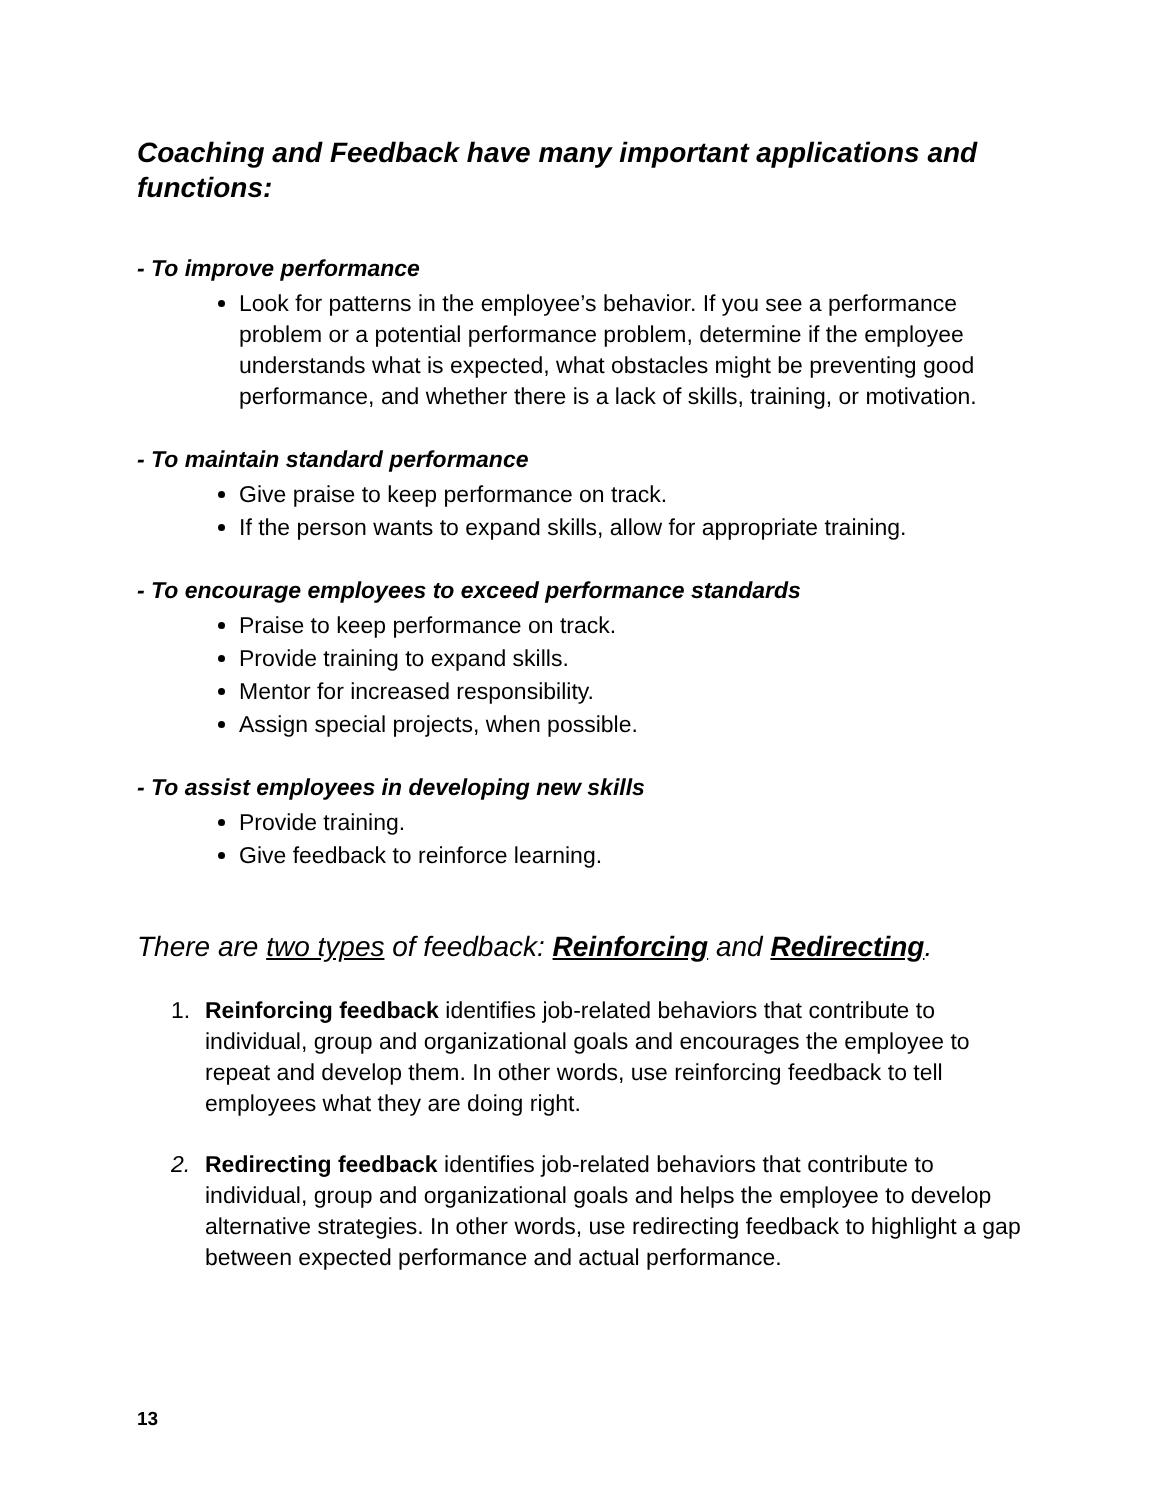Coaching and Feedback have many important applications and functions:
- To improve performance
Look for patterns in the employee’s behavior. If you see a performance problem or a potential performance problem, determine if the employee understands what is expected, what obstacles might be preventing good performance, and whether there is a lack of skills, training, or motivation.
- To maintain standard performance
Give praise to keep performance on track.
If the person wants to expand skills, allow for appropriate training.
- To encourage employees to exceed performance standards
Praise to keep performance on track.
Provide training to expand skills.
Mentor for increased responsibility.
Assign special projects, when possible.
- To assist employees in developing new skills
Provide training.
Give feedback to reinforce learning.
There are two types of feedback: Reinforcing and Redirecting.
1. Reinforcing feedback identifies job-related behaviors that contribute to individual, group and organizational goals and encourages the employee to repeat and develop them. In other words, use reinforcing feedback to tell employees what they are doing right.
2. Redirecting feedback identifies job-related behaviors that contribute to individual, group and organizational goals and helps the employee to develop alternative strategies. In other words, use redirecting feedback to highlight a gap between expected performance and actual performance.
13